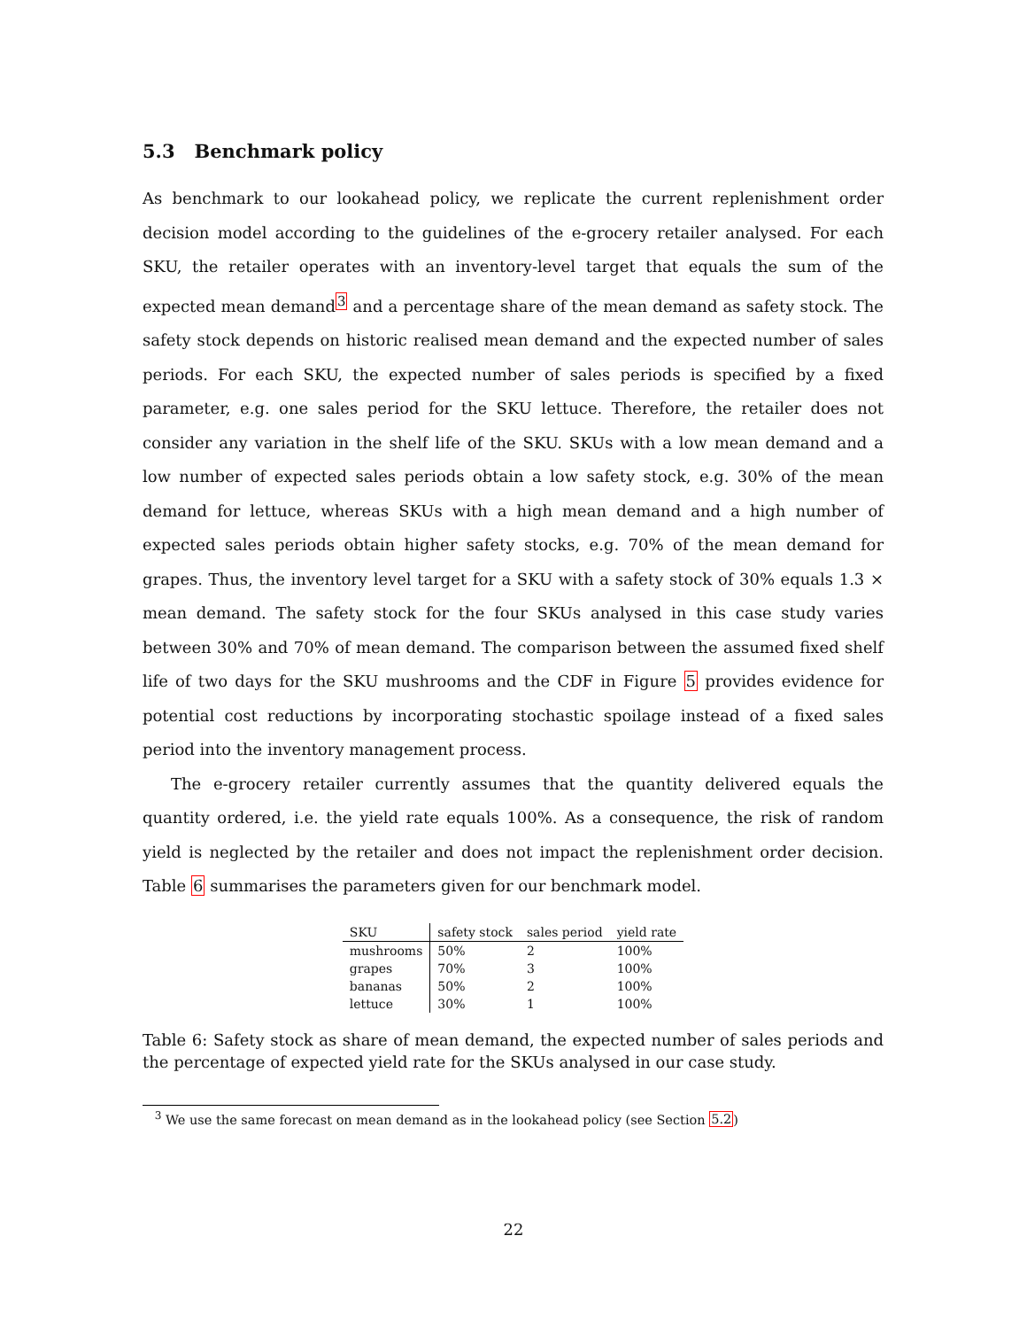5.3 Benchmark policy
As benchmark to our lookahead policy, we replicate the current replenishment order decision model according to the guidelines of the e-grocery retailer analysed. For each SKU, the retailer operates with an inventory-level target that equals the sum of the expected mean demand<sup>3</sup> and a percentage share of the mean demand as safety stock. The safety stock depends on historic realised mean demand and the expected number of sales periods. For each SKU, the expected number of sales periods is specified by a fixed parameter, e.g. one sales period for the SKU lettuce. Therefore, the retailer does not consider any variation in the shelf life of the SKU. SKUs with a low mean demand and a low number of expected sales periods obtain a low safety stock, e.g. 30% of the mean demand for lettuce, whereas SKUs with a high mean demand and a high number of expected sales periods obtain higher safety stocks, e.g. 70% of the mean demand for grapes. Thus, the inventory level target for a SKU with a safety stock of 30% equals 1.3 × mean demand. The safety stock for the four SKUs analysed in this case study varies between 30% and 70% of mean demand. The comparison between the assumed fixed shelf life of two days for the SKU mushrooms and the CDF in Figure 5 provides evidence for potential cost reductions by incorporating stochastic spoilage instead of a fixed sales period into the inventory management process.
The e-grocery retailer currently assumes that the quantity delivered equals the quantity ordered, i.e. the yield rate equals 100%. As a consequence, the risk of random yield is neglected by the retailer and does not impact the replenishment order decision. Table 6 summarises the parameters given for our benchmark model.
| SKU | safety stock | sales period | yield rate |
| --- | --- | --- | --- |
| mushrooms | 50% | 2 | 100% |
| grapes | 70% | 3 | 100% |
| bananas | 50% | 2 | 100% |
| lettuce | 30% | 1 | 100% |
Table 6: Safety stock as share of mean demand, the expected number of sales periods and the percentage of expected yield rate for the SKUs analysed in our case study.
<sup>3</sup> We use the same forecast on mean demand as in the lookahead policy (see Section 5.2)
22